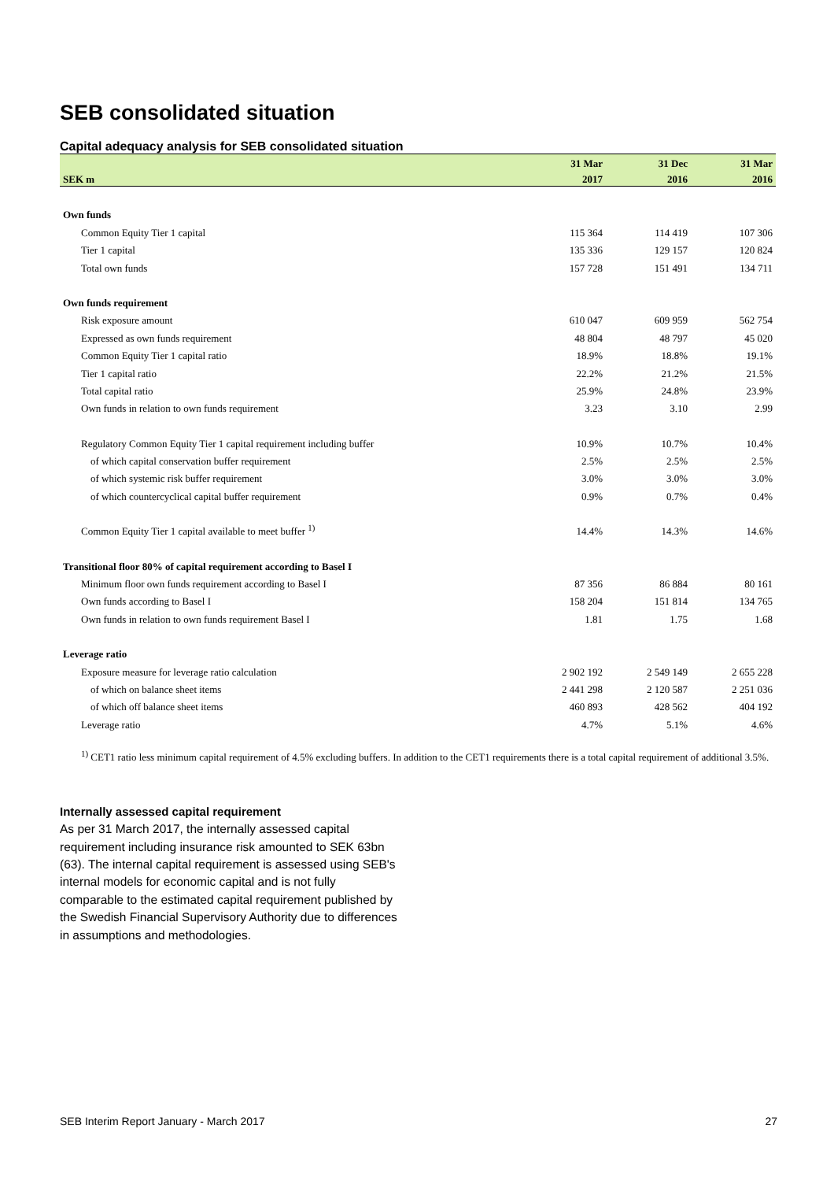SEB consolidated situation
Capital adequacy analysis for SEB consolidated situation
| | 31 Mar | 31 Dec | 31 Mar |
| --- | --- | --- | --- |
| SEK m | 2017 | 2016 | 2016 |
| Own funds | | | |
| Common Equity Tier 1 capital | 115 364 | 114 419 | 107 306 |
| Tier 1 capital | 135 336 | 129 157 | 120 824 |
| Total own funds | 157 728 | 151 491 | 134 711 |
| Own funds requirement | | | |
| Risk exposure amount | 610 047 | 609 959 | 562 754 |
| Expressed as own funds requirement | 48 804 | 48 797 | 45 020 |
| Common Equity Tier 1 capital ratio | 18.9% | 18.8% | 19.1% |
| Tier 1 capital ratio | 22.2% | 21.2% | 21.5% |
| Total capital ratio | 25.9% | 24.8% | 23.9% |
| Own funds in relation to own funds requirement | 3.23 | 3.10 | 2.99 |
| Regulatory Common Equity Tier 1 capital requirement including buffer | 10.9% | 10.7% | 10.4% |
| of which capital conservation buffer requirement | 2.5% | 2.5% | 2.5% |
| of which systemic risk buffer requirement | 3.0% | 3.0% | 3.0% |
| of which countercyclical capital buffer requirement | 0.9% | 0.7% | 0.4% |
| Common Equity Tier 1 capital available to meet buffer <sup>1)</sup> | 14.4% | 14.3% | 14.6% |
| Transitional floor 80% of capital requirement according to Basel I | | | |
| Minimum floor own funds requirement according to Basel I | 87 356 | 86 884 | 80 161 |
| Own funds according to Basel I | 158 204 | 151 814 | 134 765 |
| Own funds in relation to own funds requirement Basel I | 1.81 | 1.75 | 1.68 |
| Leverage ratio | | | |
| Exposure measure for leverage ratio calculation | 2 902 192 | 2 549 149 | 2 655 228 |
| of which on balance sheet items | 2 441 298 | 2 120 587 | 2 251 036 |
| of which off balance sheet items | 460 893 | 428 562 | 404 192 |
| Leverage ratio | 4.7% | 5.1% | 4.6% |
<sup>1)</sup> CET1 ratio less minimum capital requirement of 4.5% excluding buffers. In addition to the CET1 requirements there is a total capital requirement of additional 3.5%.
Internally assessed capital requirement
As per 31 March 2017, the internally assessed capital requirement including insurance risk amounted to SEK 63bn (63). The internal capital requirement is assessed using SEB's internal models for economic capital and is not fully comparable to the estimated capital requirement published by the Swedish Financial Supervisory Authority due to differences in assumptions and methodologies.
SEB Interim Report January - March 2017 27